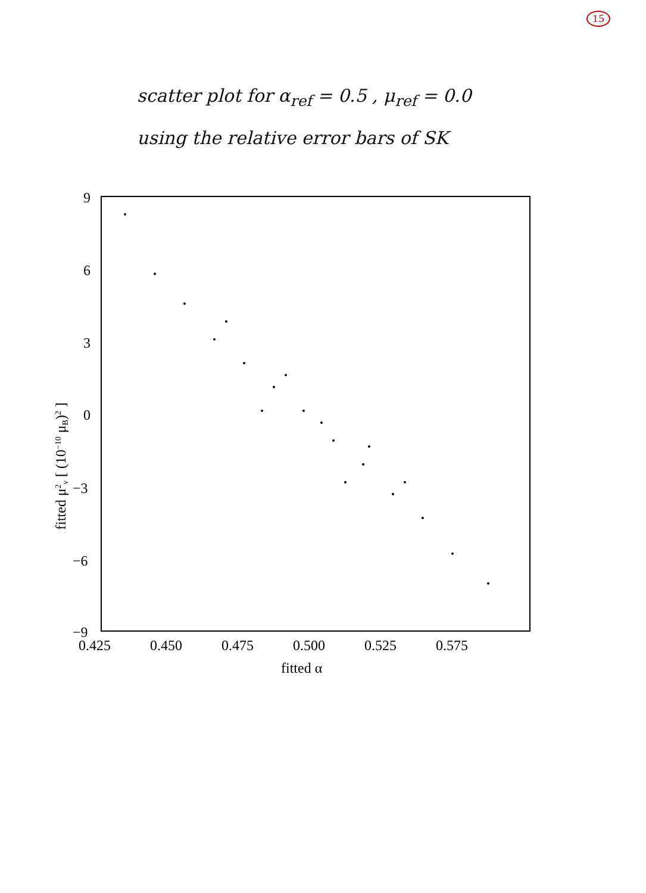15
scatter plot for α<sub>ref</sub> = 0.5 , μ<sub>ref</sub> = 0.0
using the relative error bars of SK
9
6
3
0
−3
−6
−9
0.425
0.450
0.475
0.500
0.525
0.575
fitted α
fitted μ2ν [ (10−10 μB)2 ]